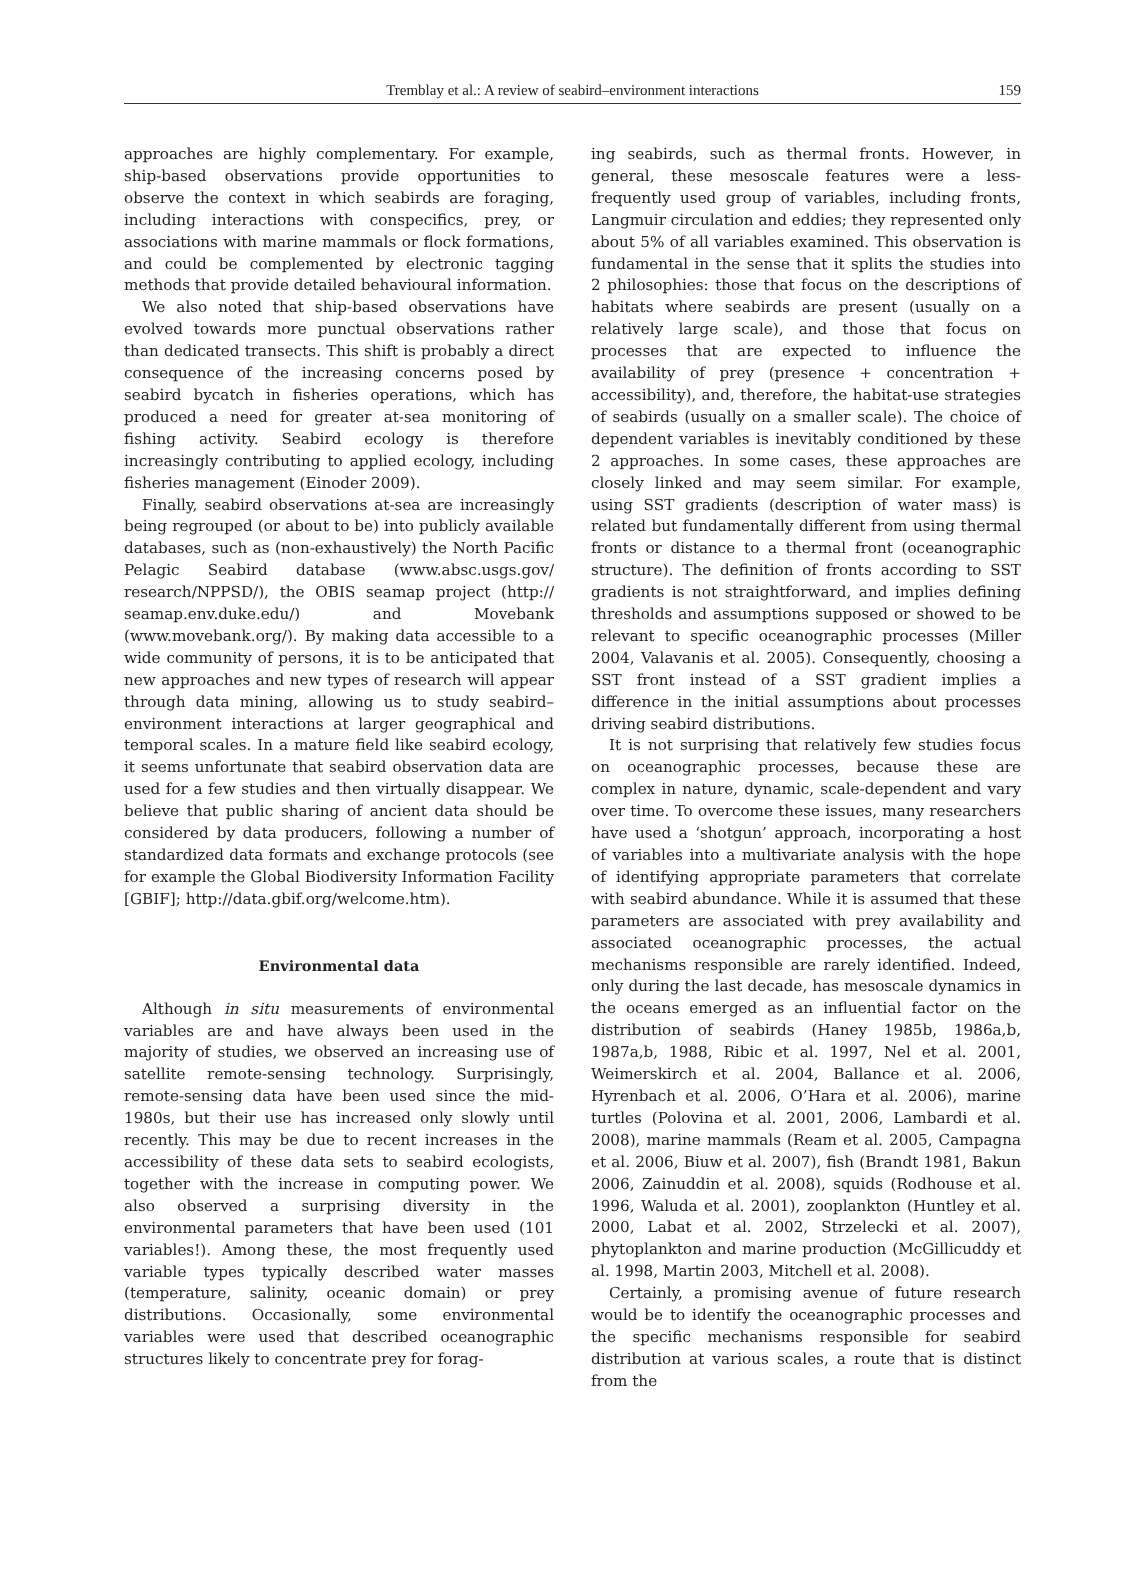Tremblay et al.: A review of seabird–environment interactions 159
approaches are highly complementary. For example, ship-based observations provide opportunities to observe the context in which seabirds are foraging, including interactions with conspecifics, prey, or associations with marine mammals or flock formations, and could be complemented by electronic tagging methods that provide detailed behavioural information.
We also noted that ship-based observations have evolved towards more punctual observations rather than dedicated transects. This shift is probably a direct consequence of the increasing concerns posed by seabird bycatch in fisheries operations, which has produced a need for greater at-sea monitoring of fishing activity. Seabird ecology is therefore increasingly contributing to applied ecology, including fisheries management (Einoder 2009).
Finally, seabird observations at-sea are increasingly being regrouped (or about to be) into publicly available databases, such as (non-exhaustively) the North Pacific Pelagic Seabird database (www.absc.usgs.gov/ research/NPPSD/), the OBIS seamap project (http:// seamap.env.duke.edu/) and Movebank (www.movebank.org/). By making data accessible to a wide community of persons, it is to be anticipated that new approaches and new types of research will appear through data mining, allowing us to study seabird–environment interactions at larger geographical and temporal scales. In a mature field like seabird ecology, it seems unfortunate that seabird observation data are used for a few studies and then virtually disappear. We believe that public sharing of ancient data should be considered by data producers, following a number of standardized data formats and exchange protocols (see for example the Global Biodiversity Information Facility [GBIF]; http://data.gbif.org/welcome.htm).
Environmental data
Although in situ measurements of environmental variables are and have always been used in the majority of studies, we observed an increasing use of satellite remote-sensing technology. Surprisingly, remote-sensing data have been used since the mid-1980s, but their use has increased only slowly until recently. This may be due to recent increases in the accessibility of these data sets to seabird ecologists, together with the increase in computing power. We also observed a surprising diversity in the environmental parameters that have been used (101 variables!). Among these, the most frequently used variable types typically described water masses (temperature, salinity, oceanic domain) or prey distributions. Occasionally, some environmental variables were used that described oceanographic structures likely to concentrate prey for forag-
ing seabirds, such as thermal fronts. However, in general, these mesoscale features were a less-frequently used group of variables, including fronts, Langmuir circulation and eddies; they represented only about 5% of all variables examined. This observation is fundamental in the sense that it splits the studies into 2 philosophies: those that focus on the descriptions of habitats where seabirds are present (usually on a relatively large scale), and those that focus on processes that are expected to influence the availability of prey (presence + concentration + accessibility), and, therefore, the habitat-use strategies of seabirds (usually on a smaller scale). The choice of dependent variables is inevitably conditioned by these 2 approaches. In some cases, these approaches are closely linked and may seem similar. For example, using SST gradients (description of water mass) is related but fundamentally different from using thermal fronts or distance to a thermal front (oceanographic structure). The definition of fronts according to SST gradients is not straightforward, and implies defining thresholds and assumptions supposed or showed to be relevant to specific oceanographic processes (Miller 2004, Valavanis et al. 2005). Consequently, choosing a SST front instead of a SST gradient implies a difference in the initial assumptions about processes driving seabird distributions.
It is not surprising that relatively few studies focus on oceanographic processes, because these are complex in nature, dynamic, scale-dependent and vary over time. To overcome these issues, many researchers have used a ‘shotgun’ approach, incorporating a host of variables into a multivariate analysis with the hope of identifying appropriate parameters that correlate with seabird abundance. While it is assumed that these parameters are associated with prey availability and associated oceanographic processes, the actual mechanisms responsible are rarely identified. Indeed, only during the last decade, has mesoscale dynamics in the oceans emerged as an influential factor on the distribution of seabirds (Haney 1985b, 1986a,b, 1987a,b, 1988, Ribic et al. 1997, Nel et al. 2001, Weimerskirch et al. 2004, Ballance et al. 2006, Hyrenbach et al. 2006, O’Hara et al. 2006), marine turtles (Polovina et al. 2001, 2006, Lambardi et al. 2008), marine mammals (Ream et al. 2005, Campagna et al. 2006, Biuw et al. 2007), fish (Brandt 1981, Bakun 2006, Zainuddin et al. 2008), squids (Rodhouse et al. 1996, Waluda et al. 2001), zooplankton (Huntley et al. 2000, Labat et al. 2002, Strzelecki et al. 2007), phytoplankton and marine production (McGillicuddy et al. 1998, Martin 2003, Mitchell et al. 2008).
Certainly, a promising avenue of future research would be to identify the oceanographic processes and the specific mechanisms responsible for seabird distribution at various scales, a route that is distinct from the